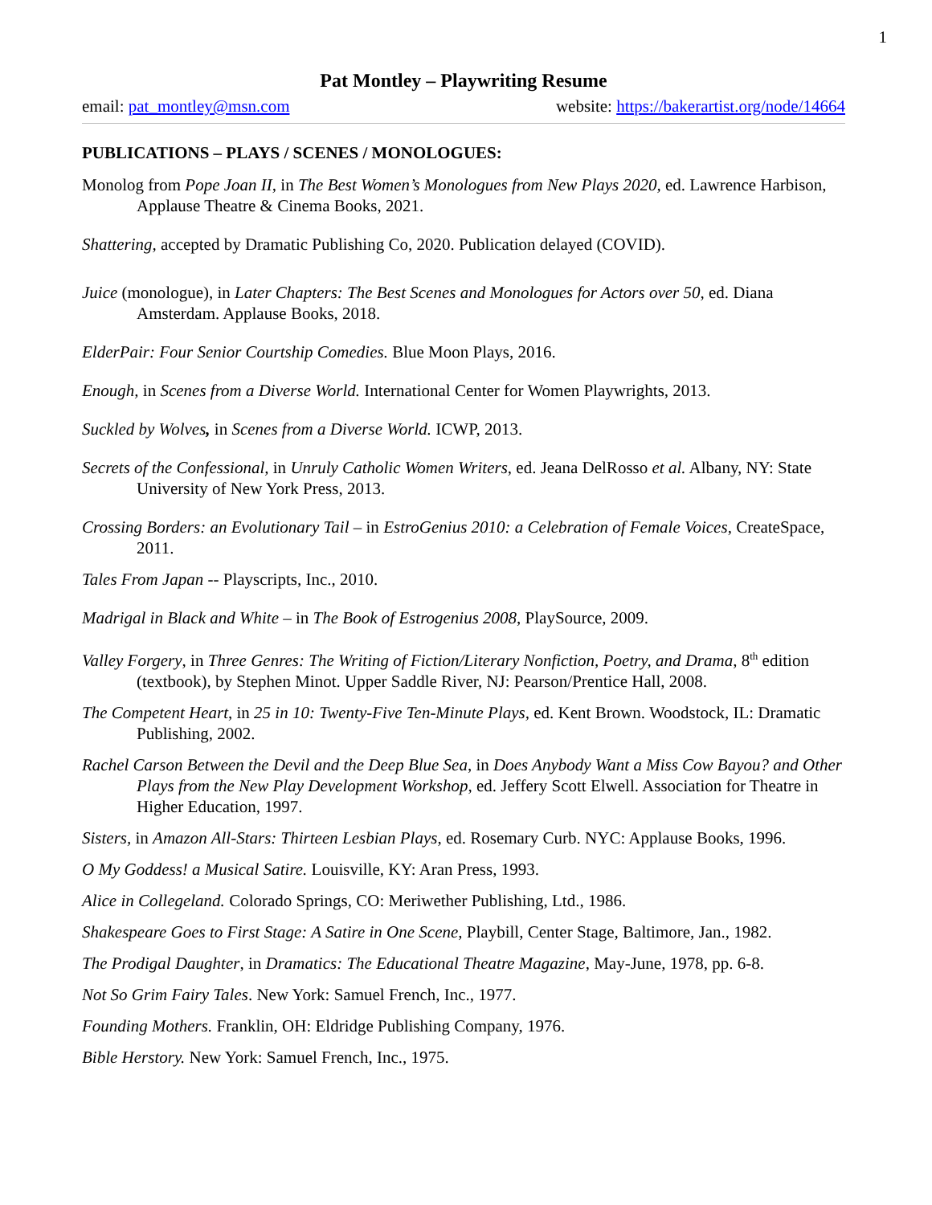1
Pat Montley – Playwriting Resume
email: pat_montley@msn.com website: https://bakerartist.org/node/14664
PUBLICATIONS – PLAYS / SCENES / MONOLOGUES:
Monolog from Pope Joan II, in The Best Women’s Monologues from New Plays 2020, ed. Lawrence Harbison, Applause Theatre & Cinema Books, 2021.
Shattering, accepted by Dramatic Publishing Co, 2020. Publication delayed (COVID).
Juice (monologue), in Later Chapters: The Best Scenes and Monologues for Actors over 50, ed. Diana Amsterdam. Applause Books, 2018.
ElderPair: Four Senior Courtship Comedies. Blue Moon Plays, 2016.
Enough, in Scenes from a Diverse World. International Center for Women Playwrights, 2013.
Suckled by Wolves, in Scenes from a Diverse World. ICWP, 2013.
Secrets of the Confessional, in Unruly Catholic Women Writers, ed. Jeana DelRosso et al. Albany, NY: State University of New York Press, 2013.
Crossing Borders: an Evolutionary Tail – in EstroGenius 2010: a Celebration of Female Voices, CreateSpace, 2011.
Tales From Japan -- Playscripts, Inc., 2010.
Madrigal in Black and White – in The Book of Estrogenius 2008, PlaySource, 2009.
Valley Forgery, in Three Genres: The Writing of Fiction/Literary Nonfiction, Poetry, and Drama, 8<sup>th</sup> edition (textbook), by Stephen Minot. Upper Saddle River, NJ: Pearson/Prentice Hall, 2008.
The Competent Heart, in 25 in 10: Twenty-Five Ten-Minute Plays, ed. Kent Brown. Woodstock, IL: Dramatic Publishing, 2002.
Rachel Carson Between the Devil and the Deep Blue Sea, in Does Anybody Want a Miss Cow Bayou? and Other Plays from the New Play Development Workshop, ed. Jeffery Scott Elwell. Association for Theatre in Higher Education, 1997.
Sisters, in Amazon All-Stars: Thirteen Lesbian Plays, ed. Rosemary Curb. NYC: Applause Books, 1996.
O My Goddess! a Musical Satire. Louisville, KY: Aran Press, 1993.
Alice in Collegeland. Colorado Springs, CO: Meriwether Publishing, Ltd., 1986.
Shakespeare Goes to First Stage: A Satire in One Scene, Playbill, Center Stage, Baltimore, Jan., 1982.
The Prodigal Daughter, in Dramatics: The Educational Theatre Magazine, May-June, 1978, pp. 6-8.
Not So Grim Fairy Tales. New York: Samuel French, Inc., 1977.
Founding Mothers. Franklin, OH: Eldridge Publishing Company, 1976.
Bible Herstory. New York: Samuel French, Inc., 1975.